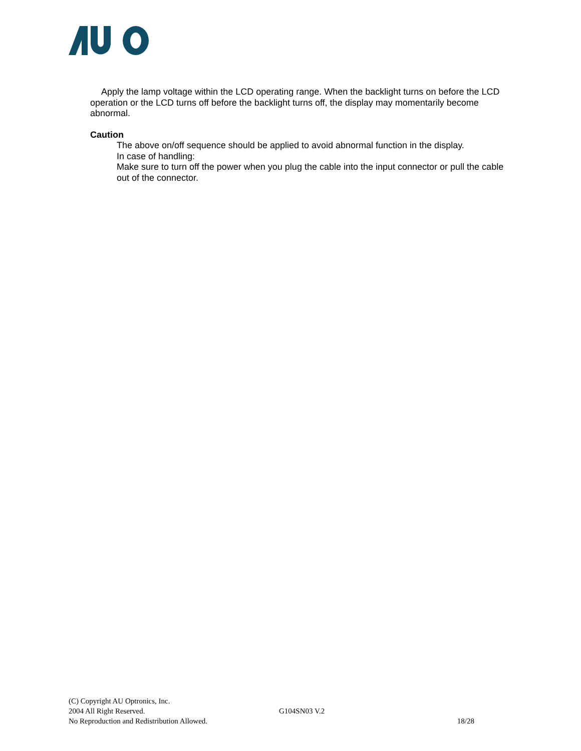Apply the lamp voltage within the LCD operating range. When the backlight turns on before the LCD operation or the LCD turns off before the backlight turns off, the display may momentarily become abnormal.
Caution
The above on/off sequence should be applied to avoid abnormal function in the display.
In case of handling:
Make sure to turn off the power when you plug the cable into the input connector or pull the cable out of the connector.
(C) Copyright AU Optronics, Inc.
2004 All Right Reserved. G104SN03 V.2
No Reproduction and Redistribution Allowed. 18/28